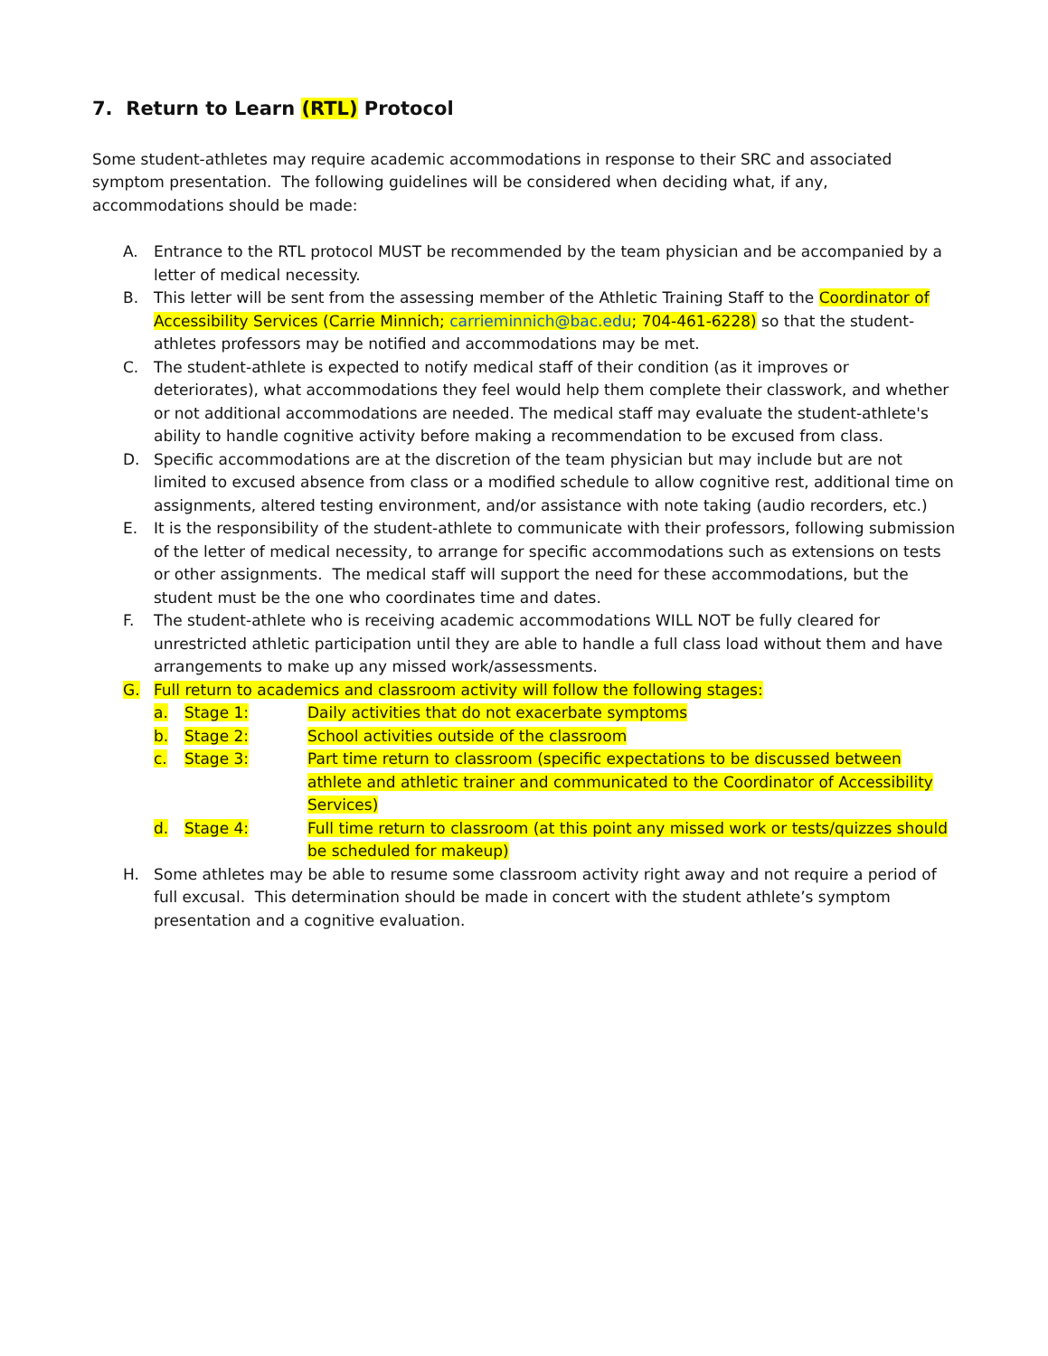7. Return to Learn (RTL) Protocol
Some student-athletes may require academic accommodations in response to their SRC and associated symptom presentation. The following guidelines will be considered when deciding what, if any, accommodations should be made:
A. Entrance to the RTL protocol MUST be recommended by the team physician and be accompanied by a letter of medical necessity.
B. This letter will be sent from the assessing member of the Athletic Training Staff to the Coordinator of Accessibility Services (Carrie Minnich; carrieminnich@bac.edu; 704-461-6228) so that the student-athletes professors may be notified and accommodations may be met.
C. The student-athlete is expected to notify medical staff of their condition (as it improves or deteriorates), what accommodations they feel would help them complete their classwork, and whether or not additional accommodations are needed. The medical staff may evaluate the student-athlete's ability to handle cognitive activity before making a recommendation to be excused from class.
D. Specific accommodations are at the discretion of the team physician but may include but are not limited to excused absence from class or a modified schedule to allow cognitive rest, additional time on assignments, altered testing environment, and/or assistance with note taking (audio recorders, etc.)
E. It is the responsibility of the student-athlete to communicate with their professors, following submission of the letter of medical necessity, to arrange for specific accommodations such as extensions on tests or other assignments. The medical staff will support the need for these accommodations, but the student must be the one who coordinates time and dates.
F. The student-athlete who is receiving academic accommodations WILL NOT be fully cleared for unrestricted athletic participation until they are able to handle a full class load without them and have arrangements to make up any missed work/assessments.
G. Full return to academics and classroom activity will follow the following stages:
a. Stage 1: Daily activities that do not exacerbate symptoms
b. Stage 2: School activities outside of the classroom
c. Stage 3: Part time return to classroom (specific expectations to be discussed between athlete and athletic trainer and communicated to the Coordinator of Accessibility Services)
d. Stage 4: Full time return to classroom (at this point any missed work or tests/quizzes should be scheduled for makeup)
H. Some athletes may be able to resume some classroom activity right away and not require a period of full excusal. This determination should be made in concert with the student athlete’s symptom presentation and a cognitive evaluation.